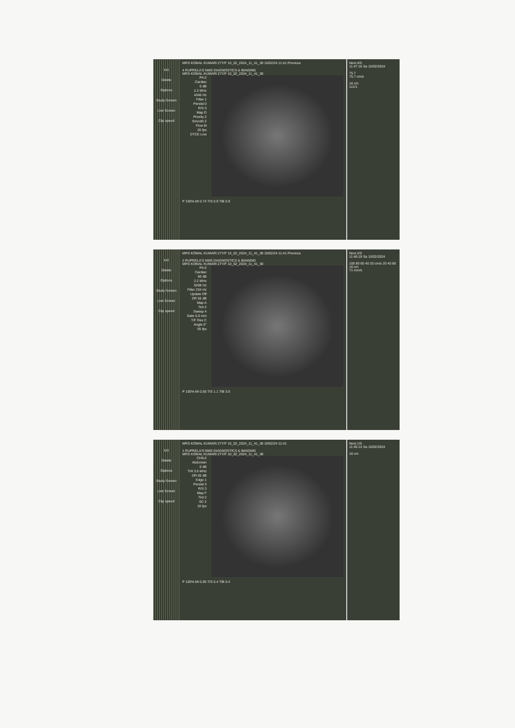1x1
Delete
Options
Study Screen
Live Screen
Clip speed
MRS KOMAL KUMARI 27Y/F 10_02_2024_11_41_38 10/02/24 11:41 Previous
4 RUPRELA'S NMS DIAGNOSTICS & IMAGING
MRS KOMAL KUMARI 27Y/F 10_02_2024_11_41_38
P4-2
Cardiac
0 dB
2.2 MHz
4340 Hz
Filter 1
Persist 0
R/S 3
Map D
Priority 2
Smooth 2
Flow M
26 fps
DTCE Low
P 100% MI 0.74 TIS 0.9 TIB 0.9
Next 4/5
11:47:16 Sa 10/02/2024
75.7
75.7 cm/s
16 cm
1x1/1
1x1
Delete
Options
Study Screen
Live Screen
Clip speed
MRS KOMAL KUMARI 27Y/F 10_02_2024_11_41_38 10/02/24 11:41 Previous
2 RUPRELA'S NMS DIAGNOSTICS & IMAGING
MRS KOMAL KUMARI 27Y/F 10_02_2024_11_41_38
P4-2
Cardiac
60 dB
2.2 MHz
5208 Hz
Filter 234 Hz
Update Off
DR 55 dB
Map A
Tint 2
Sweep 4
Gate 5.0 mm
T/F Res C
Angle 0°
55 fps
P 100% MI 0.56 TIS 1.1 TIB 3.0
Next 2/5
11:46:19 Sa 10/02/2024
100 80 60 40 20 cm/s 20 40 60
16 cm
71 mm/s
1x1
Delete
Options
Study Screen
Live Screen
Clip speed
MRS KOMAL KUMARI 27Y/F 10_02_2024_11_41_38 10/02/24 11:41
1 RUPRELA'S NMS DIAGNOSTICS & IMAGING
MRS KOMAL KUMARI 27Y/F 10_02_2024_11_41_38
CH5-2
Abdomen
0 dB
THI 3.6 MHz
DR 65 dB
Edge 1
Persist 3
R/S 3
Map F
Tint 2
SC 2
16 fps
P 100% MI 0.95 TIS 0.4 TIB 0.4
Next 1/5
11:45:14 Sa 10/02/2024
16 cm